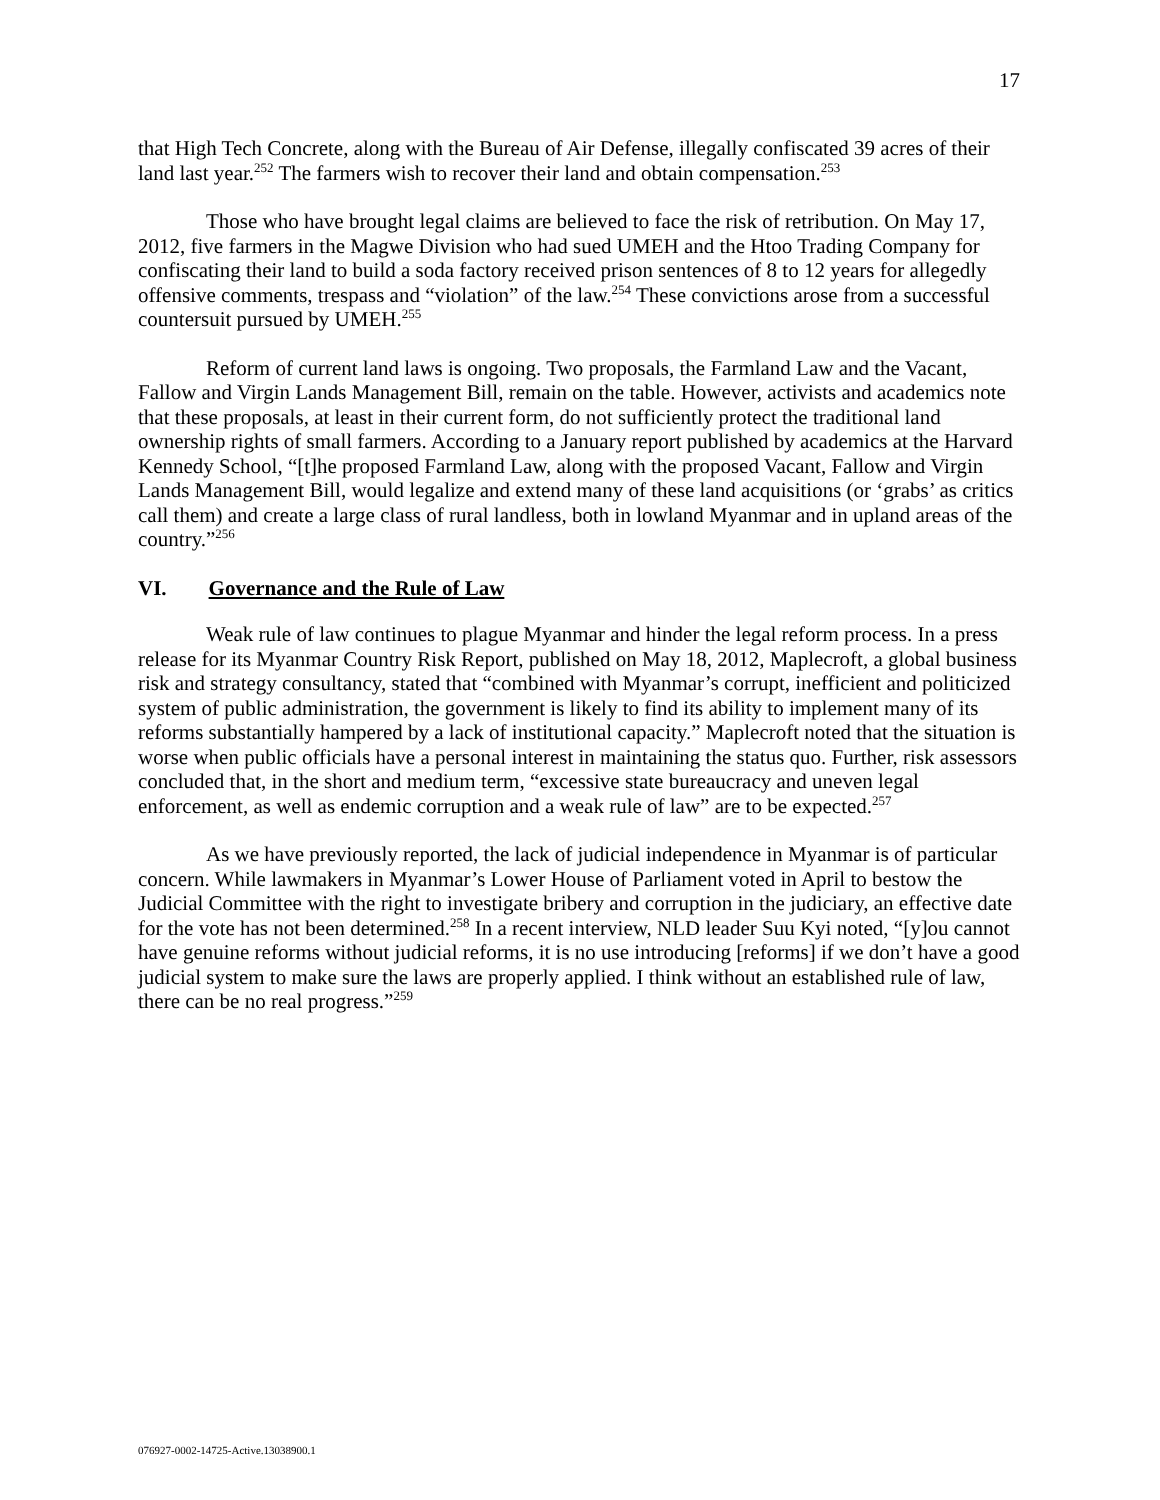17
that High Tech Concrete, along with the Bureau of Air Defense, illegally confiscated 39 acres of their land last year.<sup>252</sup> The farmers wish to recover their land and obtain compensation.<sup>253</sup>
Those who have brought legal claims are believed to face the risk of retribution. On May 17, 2012, five farmers in the Magwe Division who had sued UMEH and the Htoo Trading Company for confiscating their land to build a soda factory received prison sentences of 8 to 12 years for allegedly offensive comments, trespass and “violation” of the law.<sup>254</sup> These convictions arose from a successful countersuit pursued by UMEH.<sup>255</sup>
Reform of current land laws is ongoing. Two proposals, the Farmland Law and the Vacant, Fallow and Virgin Lands Management Bill, remain on the table. However, activists and academics note that these proposals, at least in their current form, do not sufficiently protect the traditional land ownership rights of small farmers. According to a January report published by academics at the Harvard Kennedy School, “[t]he proposed Farmland Law, along with the proposed Vacant, Fallow and Virgin Lands Management Bill, would legalize and extend many of these land acquisitions (or ‘grabs’ as critics call them) and create a large class of rural landless, both in lowland Myanmar and in upland areas of the country.”<sup>256</sup>
VI. Governance and the Rule of Law
Weak rule of law continues to plague Myanmar and hinder the legal reform process. In a press release for its Myanmar Country Risk Report, published on May 18, 2012, Maplecroft, a global business risk and strategy consultancy, stated that “combined with Myanmar’s corrupt, inefficient and politicized system of public administration, the government is likely to find its ability to implement many of its reforms substantially hampered by a lack of institutional capacity.” Maplecroft noted that the situation is worse when public officials have a personal interest in maintaining the status quo. Further, risk assessors concluded that, in the short and medium term, “excessive state bureaucracy and uneven legal enforcement, as well as endemic corruption and a weak rule of law” are to be expected.<sup>257</sup>
As we have previously reported, the lack of judicial independence in Myanmar is of particular concern. While lawmakers in Myanmar’s Lower House of Parliament voted in April to bestow the Judicial Committee with the right to investigate bribery and corruption in the judiciary, an effective date for the vote has not been determined.<sup>258</sup> In a recent interview, NLD leader Suu Kyi noted, “[y]ou cannot have genuine reforms without judicial reforms, it is no use introducing [reforms] if we don’t have a good judicial system to make sure the laws are properly applied. I think without an established rule of law, there can be no real progress.”<sup>259</sup>
076927-0002-14725-Active.13038900.1